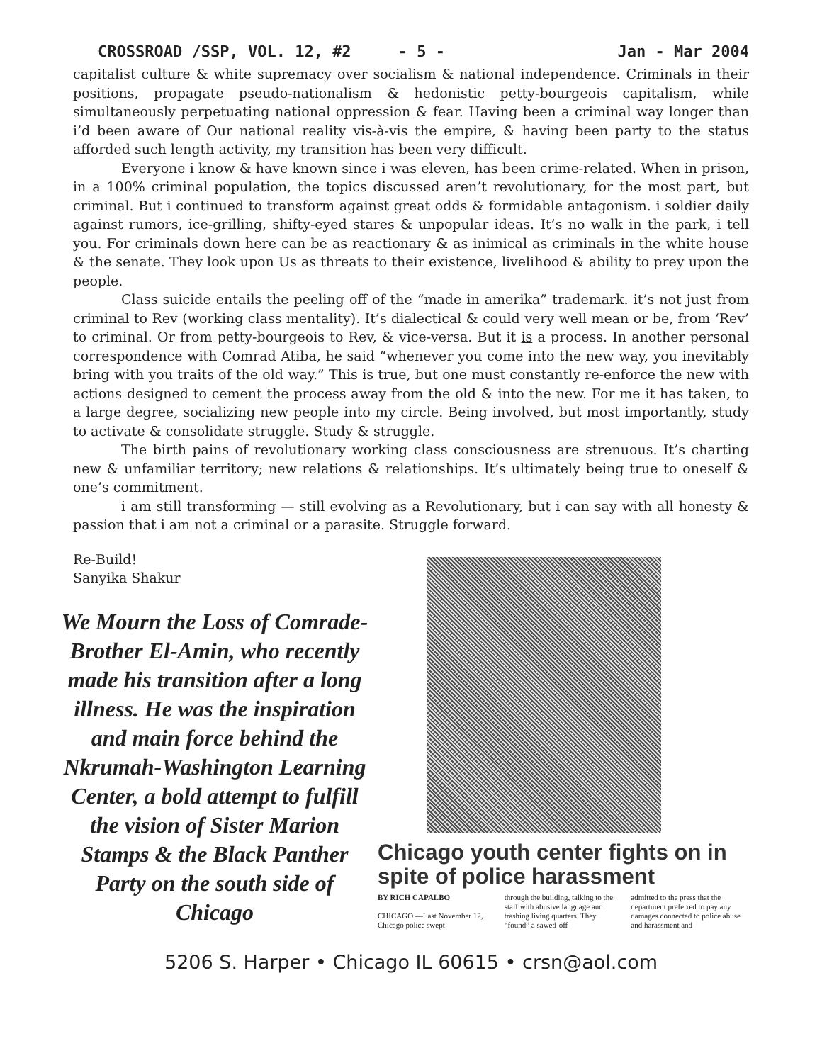CROSSROAD /SSP, VOL. 12, #2 - 5 - Jan - Mar 2004
capitalist culture & white supremacy over socialism & national independence. Criminals in their positions, propagate pseudo-nationalism & hedonistic petty-bourgeois capitalism, while simultaneously perpetuating national oppression & fear. Having been a criminal way longer than i’d been aware of Our national reality vis-à-vis the empire, & having been party to the status afforded such length activity, my transition has been very difficult.
Everyone i know & have known since i was eleven, has been crime-related. When in prison, in a 100% criminal population, the topics discussed aren’t revolutionary, for the most part, but criminal. But i continued to transform against great odds & formidable antagonism. i soldier daily against rumors, ice-grilling, shifty-eyed stares & unpopular ideas. It’s no walk in the park, i tell you. For criminals down here can be as reactionary & as inimical as criminals in the white house & the senate. They look upon Us as threats to their existence, livelihood & ability to prey upon the people.
Class suicide entails the peeling off of the “made in amerika” trademark. it’s not just from criminal to Rev (working class mentality). It’s dialectical & could very well mean or be, from ‘Rev’ to criminal. Or from petty-bourgeois to Rev, & vice-versa. But it is a process. In another personal correspondence with Comrad Atiba, he said “whenever you come into the new way, you inevitably bring with you traits of the old way.” This is true, but one must constantly re-enforce the new with actions designed to cement the process away from the old & into the new. For me it has taken, to a large degree, socializing new people into my circle. Being involved, but most importantly, study to activate & consolidate struggle. Study & struggle.
The birth pains of revolutionary working class consciousness are strenuous. It’s charting new & unfamiliar territory; new relations & relationships. It’s ultimately being true to oneself & one’s commitment.
i am still transforming — still evolving as a Revolutionary, but i can say with all honesty & passion that i am not a criminal or a parasite. Struggle forward.
Re-Build!
Sanyika Shakur
We Mourn the Loss of Comrade-Brother El-Amin, who recently made his transition after a long illness. He was the inspiration and main force behind the Nkrumah-Washington Learning Center, a bold attempt to fulfill the vision of Sister Marion Stamps & the Black Panther Party on the south side of Chicago
Chicago youth center fights on in spite of police harassment
BY RICH CAPALBO
CHICAGO —Last November 12, Chicago police swept
through the building, talking to the staff with abusive language and trashing living quarters. They “found” a sawed-off
admitted to the press that the department preferred to pay any damages connected to police abuse and harassment and
5206 S. Harper • Chicago IL 60615 • crsn@aol.com